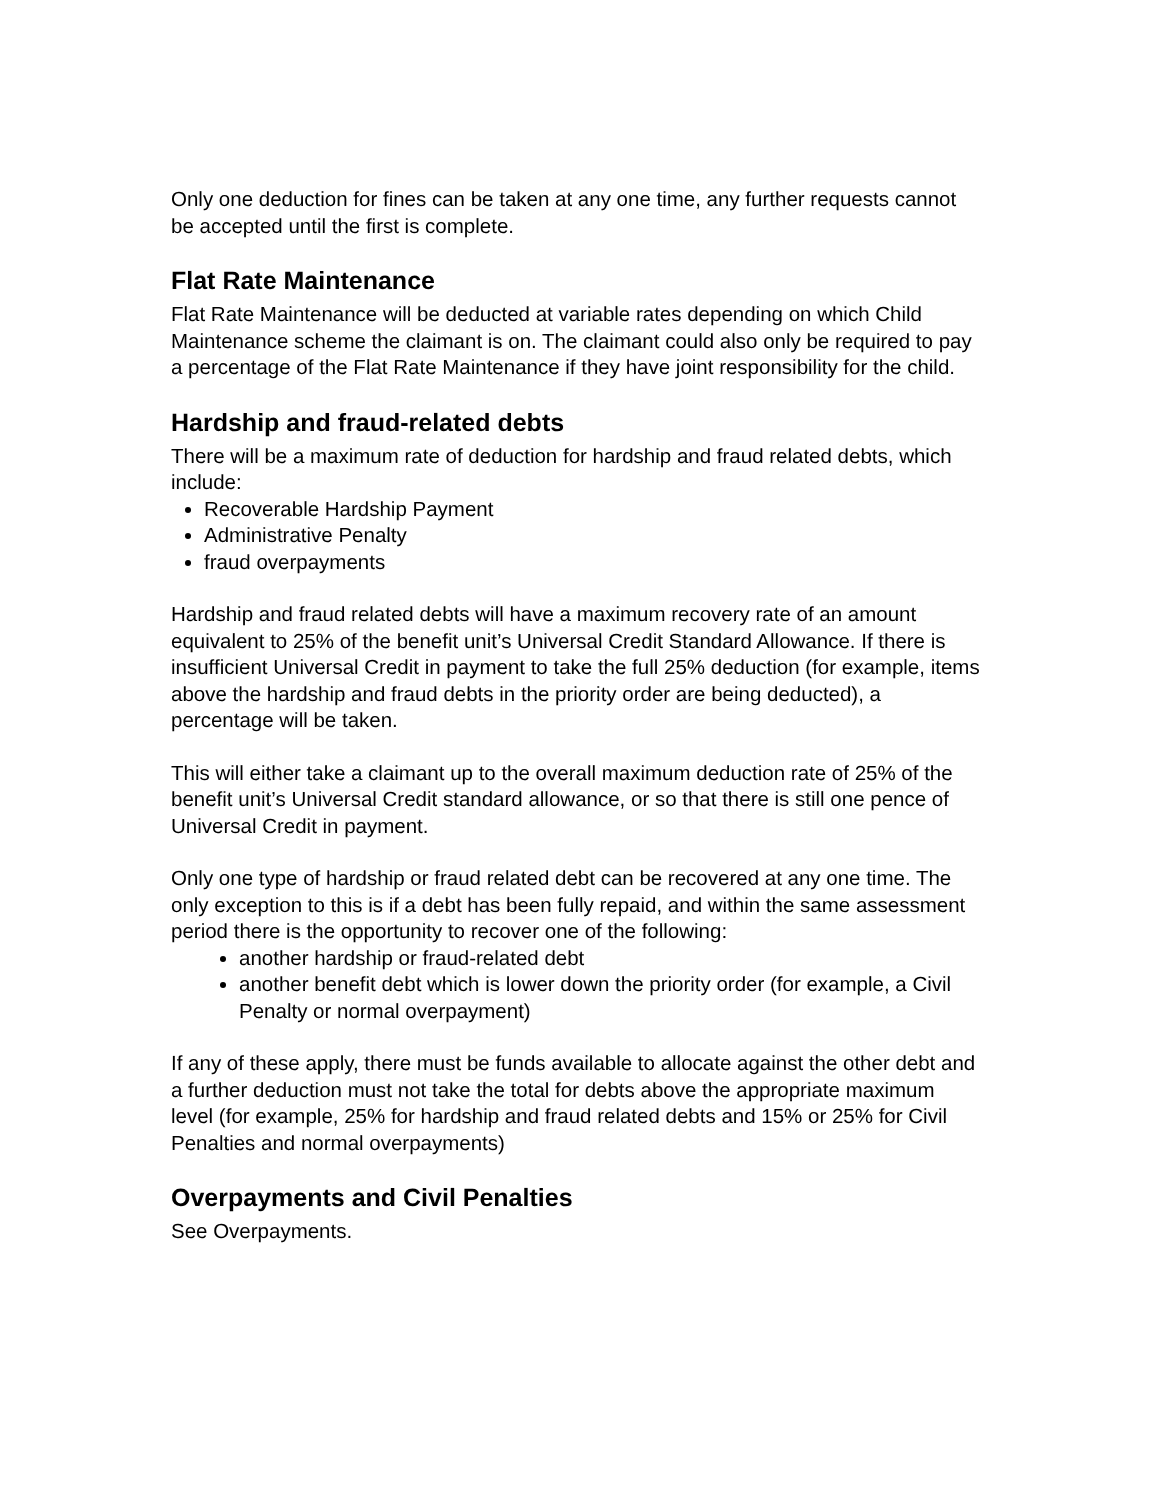Only one deduction for fines can be taken at any one time, any further requests cannot be accepted until the first is complete.
Flat Rate Maintenance
Flat Rate Maintenance will be deducted at variable rates depending on which Child Maintenance scheme the claimant is on. The claimant could also only be required to pay a percentage of the Flat Rate Maintenance if they have joint responsibility for the child.
Hardship and fraud-related debts
There will be a maximum rate of deduction for hardship and fraud related debts, which include:
Recoverable Hardship Payment
Administrative Penalty
fraud overpayments
Hardship and fraud related debts will have a maximum recovery rate of an amount equivalent to 25% of the benefit unit’s Universal Credit Standard Allowance. If there is insufficient Universal Credit in payment to take the full 25% deduction (for example, items above the hardship and fraud debts in the priority order are being deducted), a percentage will be taken.
This will either take a claimant up to the overall maximum deduction rate of 25% of the benefit unit’s Universal Credit standard allowance, or so that there is still one pence of Universal Credit in payment.
Only one type of hardship or fraud related debt can be recovered at any one time. The only exception to this is if a debt has been fully repaid, and within the same assessment period there is the opportunity to recover one of the following:
another hardship or fraud-related debt
another benefit debt which is lower down the priority order (for example, a Civil Penalty or normal overpayment)
If any of these apply, there must be funds available to allocate against the other debt and a further deduction must not take the total for debts above the appropriate maximum level (for example, 25% for hardship and fraud related debts and 15% or 25% for Civil Penalties and normal overpayments)
Overpayments and Civil Penalties
See Overpayments.